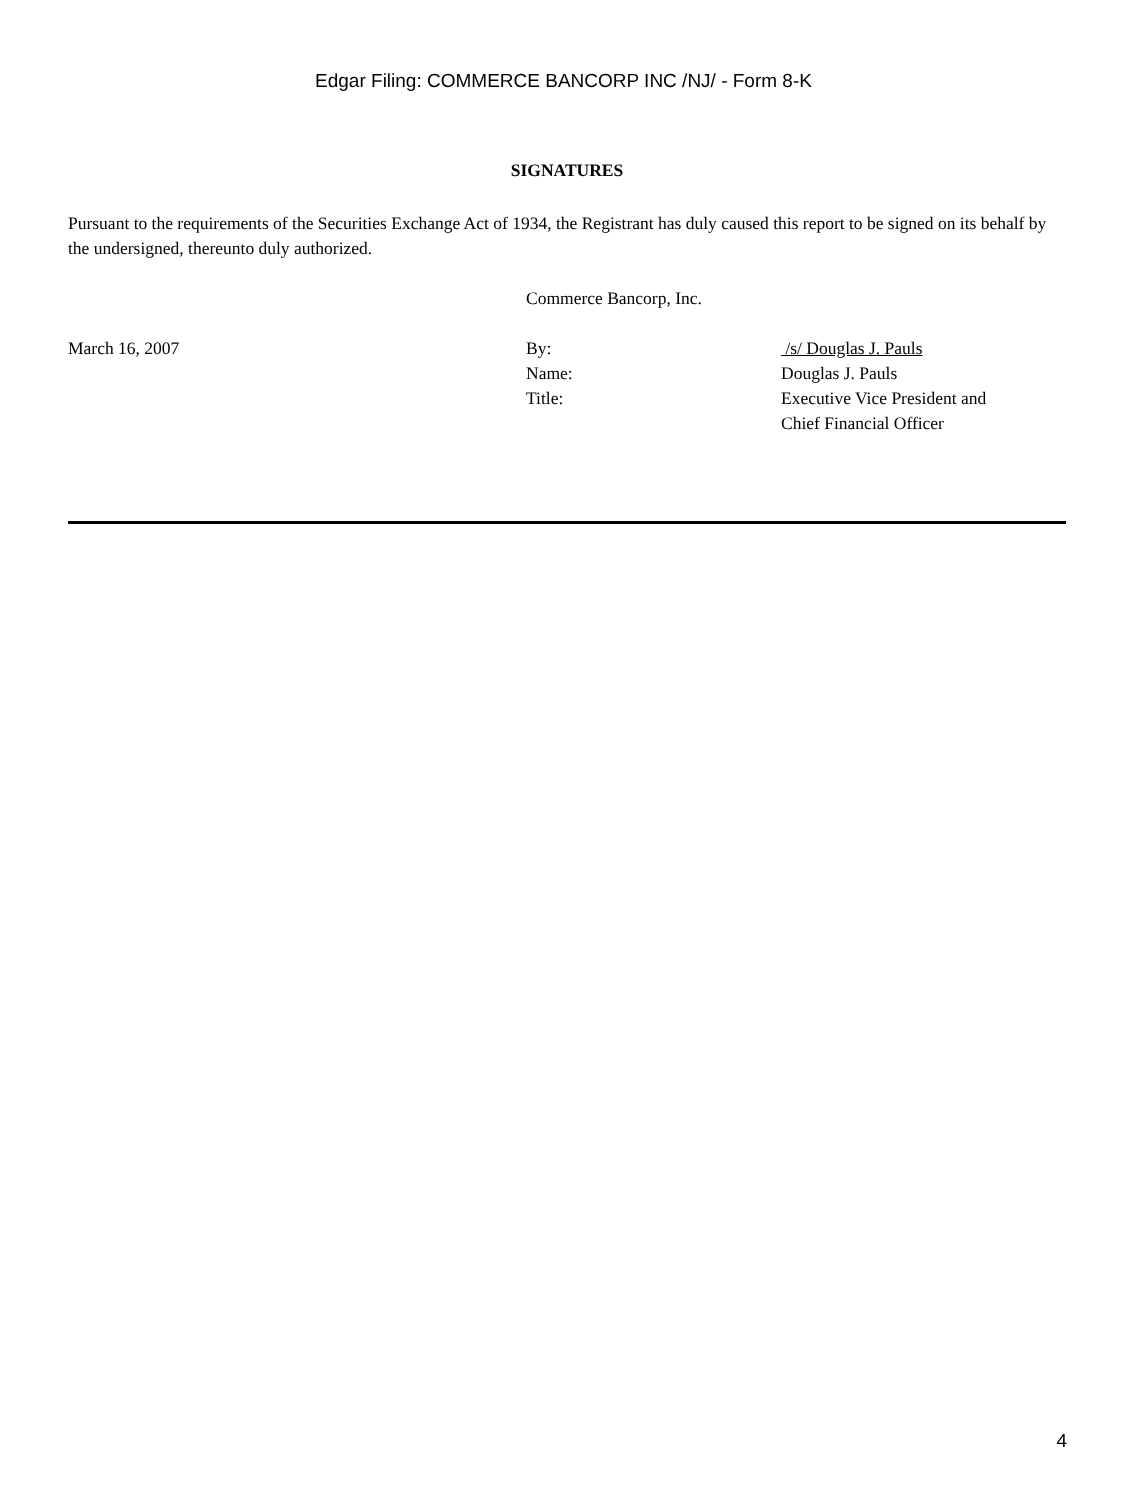Edgar Filing: COMMERCE BANCORP INC /NJ/ - Form 8-K
SIGNATURES
Pursuant to the requirements of the Securities Exchange Act of 1934, the Registrant has duly caused this report to be signed on its behalf by the undersigned, thereunto duly authorized.
Commerce Bancorp, Inc.
| March 16, 2007 | By: | /s/ Douglas J. Pauls |
| | Name: | Douglas J. Pauls |
| | Title: | Executive Vice President and Chief Financial Officer |
4